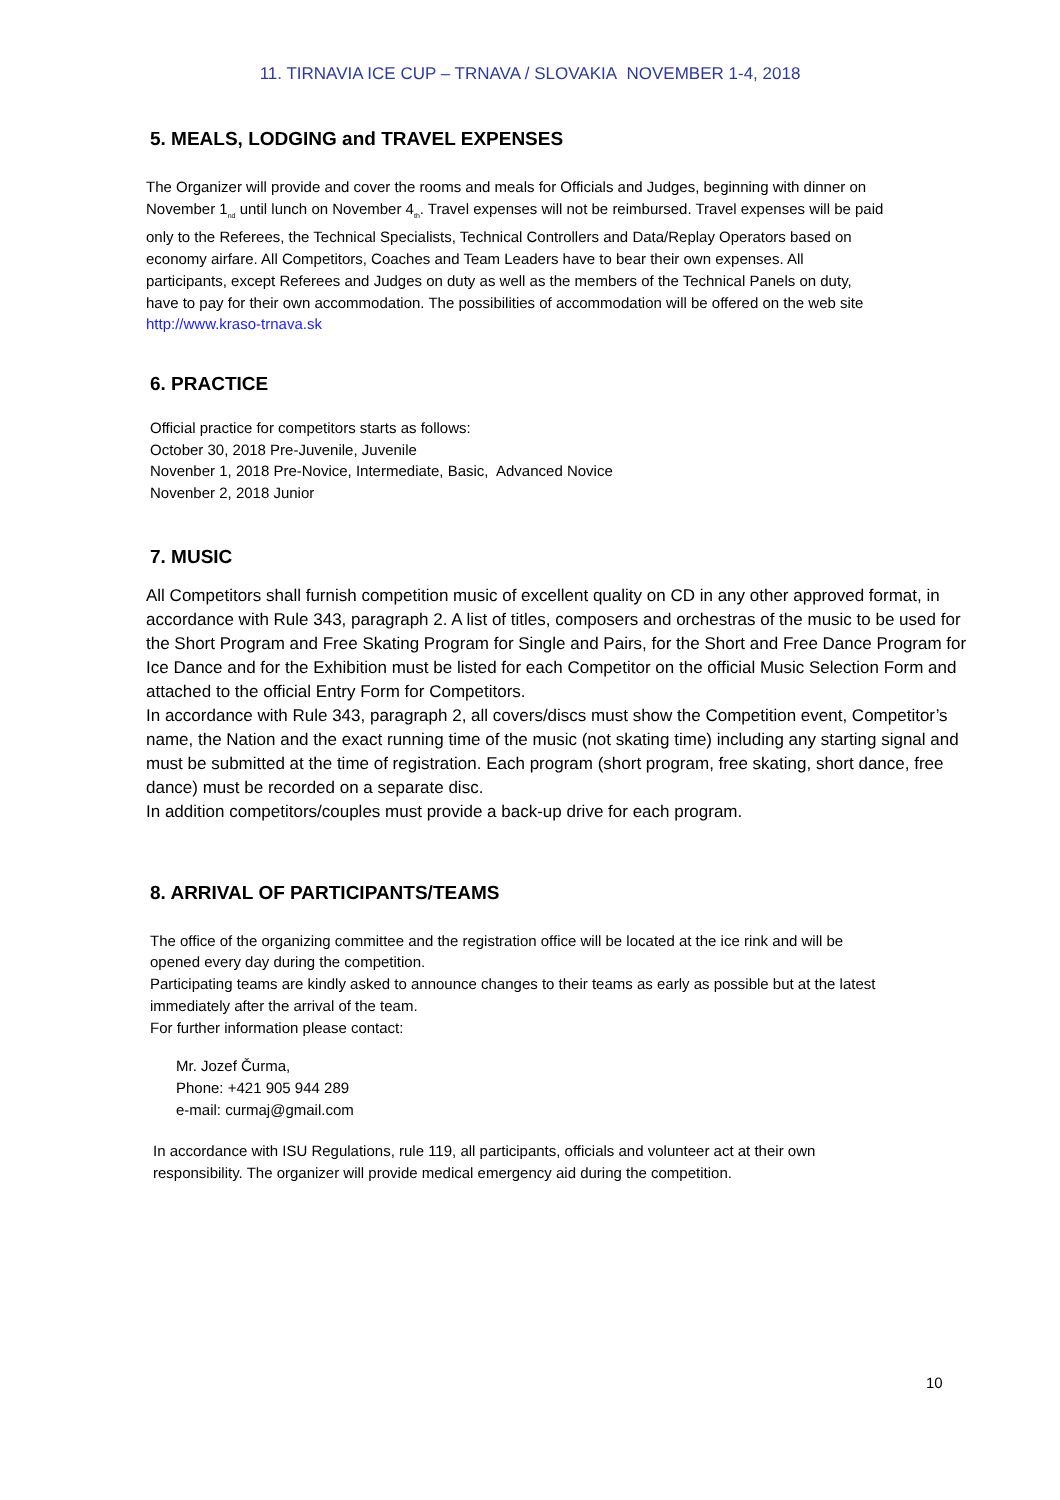11. TIRNAVIA ICE CUP – TRNAVA / SLOVAKIA NOVEMBER 1-4, 2018
5. MEALS, LODGING and TRAVEL EXPENSES
The Organizer will provide and cover the rooms and meals for Officials and Judges, beginning with dinner on November 1<sub>nd</sub> until lunch on November 4<sub>th</sub>. Travel expenses will not be reimbursed. Travel expenses will be paid only to the Referees, the Technical Specialists, Technical Controllers and Data/Replay Operators based on economy airfare. All Competitors, Coaches and Team Leaders have to bear their own expenses. All participants, except Referees and Judges on duty as well as the members of the Technical Panels on duty, have to pay for their own accommodation. The possibilities of accommodation will be offered on the web site http://www.kraso-trnava.sk
6. PRACTICE
Official practice for competitors starts as follows:
October 30, 2018 Pre-Juvenile, Juvenile
Novenber 1, 2018 Pre-Novice, Intermediate, Basic, Advanced Novice
Novenber 2, 2018 Junior
7. MUSIC
All Competitors shall furnish competition music of excellent quality on CD in any other approved format, in accordance with Rule 343, paragraph 2. A list of titles, composers and orchestras of the music to be used for the Short Program and Free Skating Program for Single and Pairs, for the Short and Free Dance Program for Ice Dance and for the Exhibition must be listed for each Competitor on the official Music Selection Form and attached to the official Entry Form for Competitors.
In accordance with Rule 343, paragraph 2, all covers/discs must show the Competition event, Competitor’s name, the Nation and the exact running time of the music (not skating time) including any starting signal and must be submitted at the time of registration. Each program (short program, free skating, short dance, free dance) must be recorded on a separate disc.
In addition competitors/couples must provide a back-up drive for each program.
8. ARRIVAL OF PARTICIPANTS/TEAMS
The office of the organizing committee and the registration office will be located at the ice rink and will be opened every day during the competition.
Participating teams are kindly asked to announce changes to their teams as early as possible but at the latest immediately after the arrival of the team.
For further information please contact:
Mr. Jozef Čurma,
Phone: +421 905 944 289
e-mail: curmaj@gmail.com
In accordance with ISU Regulations, rule 119, all participants, officials and volunteer act at their own responsibility. The organizer will provide medical emergency aid during the competition.
10